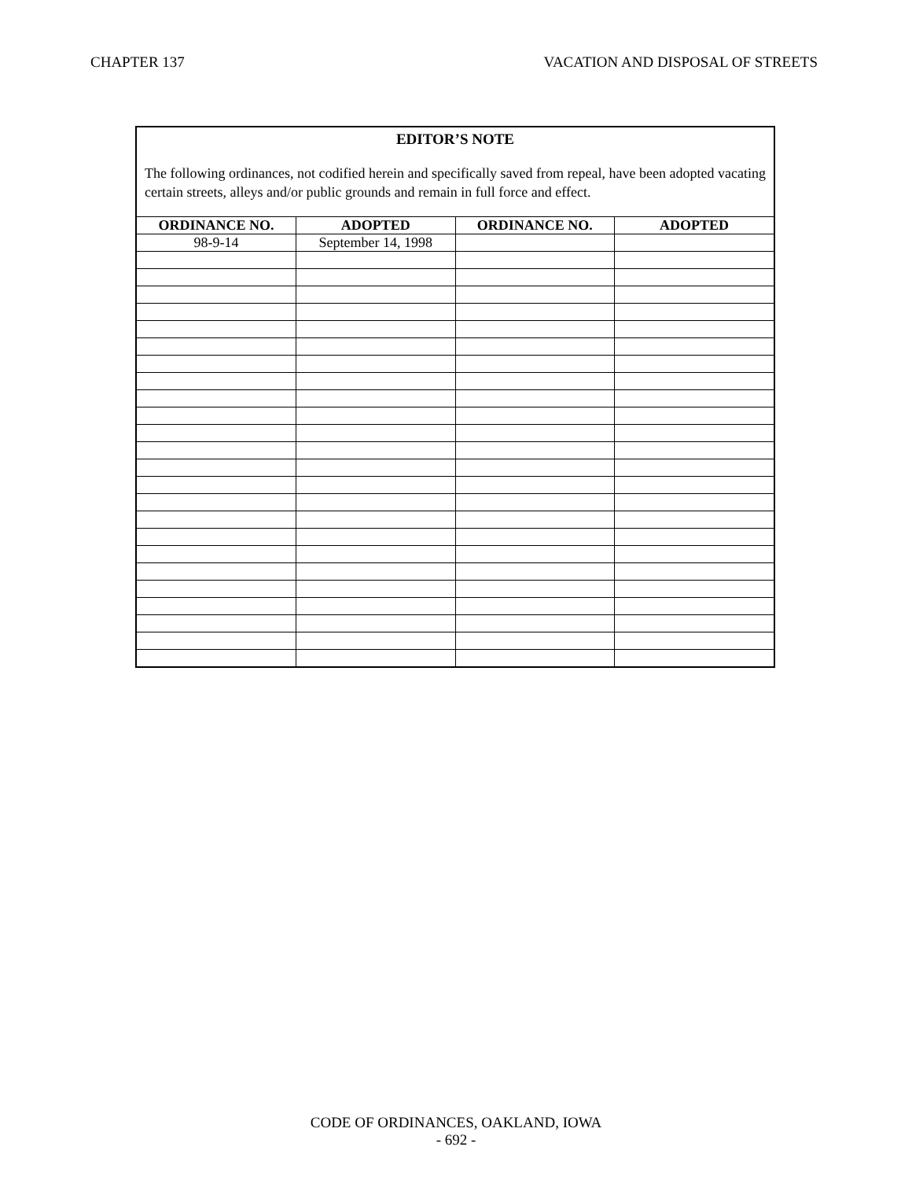CHAPTER 137 VACATION AND DISPOSAL OF STREETS
EDITOR’S NOTE
The following ordinances, not codified herein and specifically saved from repeal, have been adopted vacating certain streets, alleys and/or public grounds and remain in full force and effect.
| ORDINANCE NO. | ADOPTED | ORDINANCE NO. | ADOPTED |
| --- | --- | --- | --- |
| 98-9-14 | September 14, 1998 | | |
CODE OF ORDINANCES, OAKLAND, IOWA
- 692 -